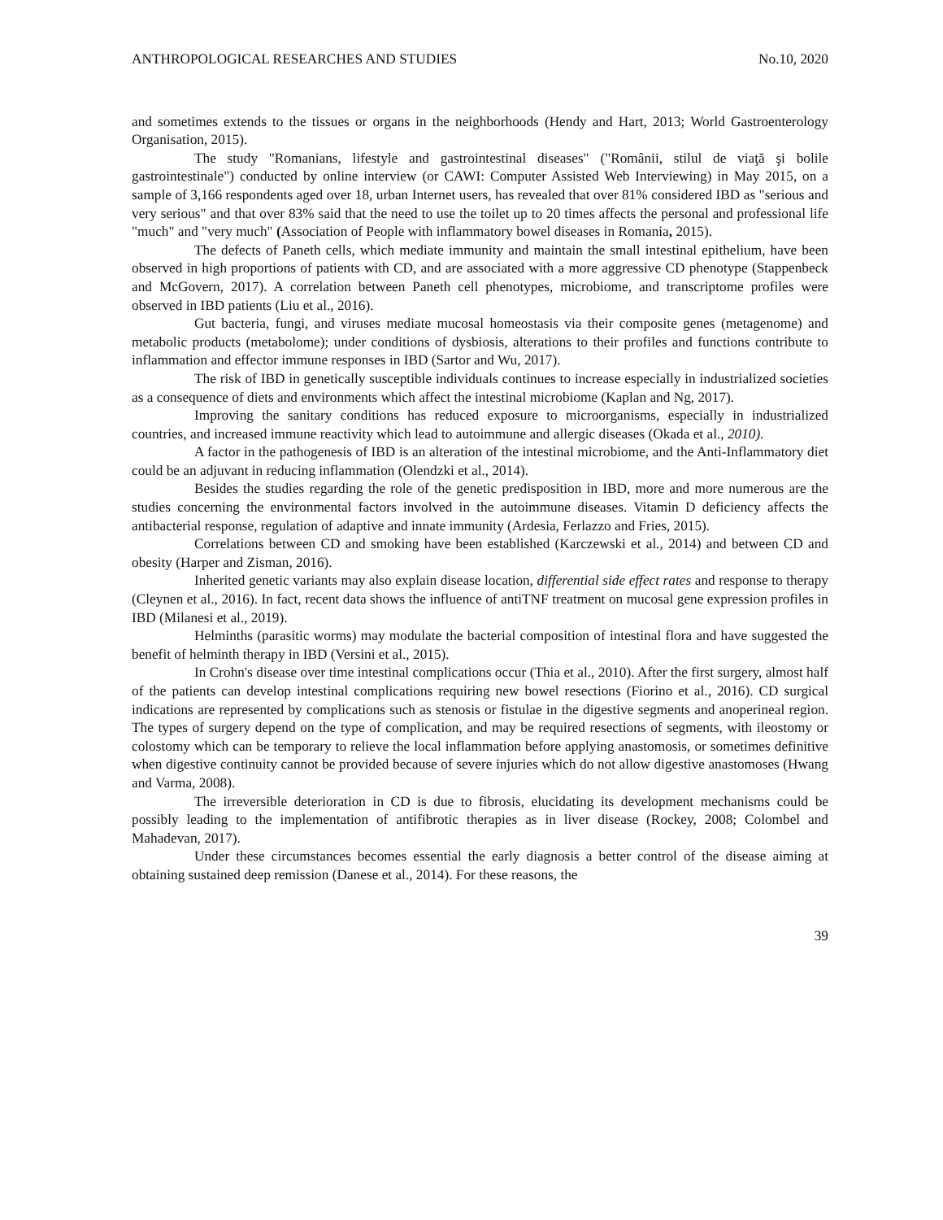ANTHROPOLOGICAL RESEARCHES AND STUDIES No.10, 2020
and sometimes extends to the tissues or organs in the neighborhoods (Hendy and Hart, 2013; World Gastroenterology Organisation, 2015).
The study "Romanians, lifestyle and gastrointestinal diseases" ("Românii, stilul de viaţă şi bolile gastrointestinale") conducted by online interview (or CAWI: Computer Assisted Web Interviewing) in May 2015, on a sample of 3,166 respondents aged over 18, urban Internet users, has revealed that over 81% considered IBD as "serious and very serious" and that over 83% said that the need to use the toilet up to 20 times affects the personal and professional life "much" and "very much" (Association of People with inflammatory bowel diseases in Romania, 2015).
The defects of Paneth cells, which mediate immunity and maintain the small intestinal epithelium, have been observed in high proportions of patients with CD, and are associated with a more aggressive CD phenotype (Stappenbeck and McGovern, 2017). A correlation between Paneth cell phenotypes, microbiome, and transcriptome profiles were observed in IBD patients (Liu et al., 2016).
Gut bacteria, fungi, and viruses mediate mucosal homeostasis via their composite genes (metagenome) and metabolic products (metabolome); under conditions of dysbiosis, alterations to their profiles and functions contribute to inflammation and effector immune responses in IBD (Sartor and Wu, 2017).
The risk of IBD in genetically susceptible individuals continues to increase especially in industrialized societies as a consequence of diets and environments which affect the intestinal microbiome (Kaplan and Ng, 2017).
Improving the sanitary conditions has reduced exposure to microorganisms, especially in industrialized countries, and increased immune reactivity which lead to autoimmune and allergic diseases (Okada et al., 2010).
A factor in the pathogenesis of IBD is an alteration of the intestinal microbiome, and the Anti-Inflammatory diet could be an adjuvant in reducing inflammation (Olendzki et al., 2014).
Besides the studies regarding the role of the genetic predisposition in IBD, more and more numerous are the studies concerning the environmental factors involved in the autoimmune diseases. Vitamin D deficiency affects the antibacterial response, regulation of adaptive and innate immunity (Ardesia, Ferlazzo and Fries, 2015).
Correlations between CD and smoking have been established (Karczewski et al., 2014) and between CD and obesity (Harper and Zisman, 2016).
Inherited genetic variants may also explain disease location, differential side effect rates and response to therapy (Cleynen et al., 2016). In fact, recent data shows the influence of antiTNF treatment on mucosal gene expression profiles in IBD (Milanesi et al., 2019).
Helminths (parasitic worms) may modulate the bacterial composition of intestinal flora and have suggested the benefit of helminth therapy in IBD (Versini et al., 2015).
In Crohn's disease over time intestinal complications occur (Thia et al., 2010). After the first surgery, almost half of the patients can develop intestinal complications requiring new bowel resections (Fiorino et al., 2016). CD surgical indications are represented by complications such as stenosis or fistulae in the digestive segments and anoperineal region. The types of surgery depend on the type of complication, and may be required resections of segments, with ileostomy or colostomy which can be temporary to relieve the local inflammation before applying anastomosis, or sometimes definitive when digestive continuity cannot be provided because of severe injuries which do not allow digestive anastomoses (Hwang and Varma, 2008).
The irreversible deterioration in CD is due to fibrosis, elucidating its development mechanisms could be possibly leading to the implementation of antifibrotic therapies as in liver disease (Rockey, 2008; Colombel and Mahadevan, 2017).
Under these circumstances becomes essential the early diagnosis a better control of the disease aiming at obtaining sustained deep remission (Danese et al., 2014). For these reasons, the
39